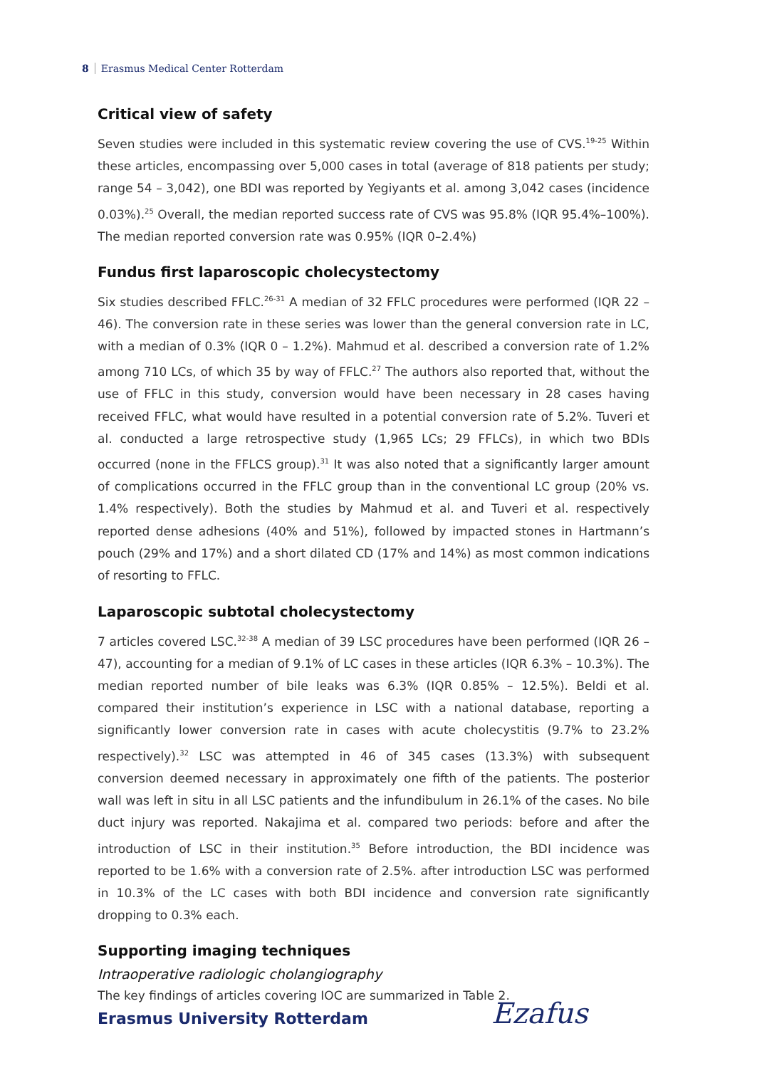8 Erasmus Medical Center Rotterdam
Critical view of safety
Seven studies were included in this systematic review covering the use of CVS.<sup>19-25</sup> Within these articles, encompassing over 5,000 cases in total (average of 818 patients per study; range 54 – 3,042), one BDI was reported by Yegiyants et al. among 3,042 cases (incidence 0.03%).<sup>25</sup> Overall, the median reported success rate of CVS was 95.8% (IQR 95.4%–100%). The median reported conversion rate was 0.95% (IQR 0–2.4%)
Fundus first laparoscopic cholecystectomy
Six studies described FFLC.<sup>26-31</sup> A median of 32 FFLC procedures were performed (IQR 22 – 46). The conversion rate in these series was lower than the general conversion rate in LC, with a median of 0.3% (IQR 0 – 1.2%). Mahmud et al. described a conversion rate of 1.2% among 710 LCs, of which 35 by way of FFLC.<sup>27</sup> The authors also reported that, without the use of FFLC in this study, conversion would have been necessary in 28 cases having received FFLC, what would have resulted in a potential conversion rate of 5.2%. Tuveri et al. conducted a large retrospective study (1,965 LCs; 29 FFLCs), in which two BDIs occurred (none in the FFLCS group).<sup>31</sup> It was also noted that a significantly larger amount of complications occurred in the FFLC group than in the conventional LC group (20% vs. 1.4% respectively). Both the studies by Mahmud et al. and Tuveri et al. respectively reported dense adhesions (40% and 51%), followed by impacted stones in Hartmann’s pouch (29% and 17%) and a short dilated CD (17% and 14%) as most common indications of resorting to FFLC.
Laparoscopic subtotal cholecystectomy
7 articles covered LSC.<sup>32-38</sup> A median of 39 LSC procedures have been performed (IQR 26 – 47), accounting for a median of 9.1% of LC cases in these articles (IQR 6.3% – 10.3%). The median reported number of bile leaks was 6.3% (IQR 0.85% – 12.5%). Beldi et al. compared their institution’s experience in LSC with a national database, reporting a significantly lower conversion rate in cases with acute cholecystitis (9.7% to 23.2% respectively).<sup>32</sup> LSC was attempted in 46 of 345 cases (13.3%) with subsequent conversion deemed necessary in approximately one fifth of the patients. The posterior wall was left in situ in all LSC patients and the infundibulum in 26.1% of the cases. No bile duct injury was reported. Nakajima et al. compared two periods: before and after the introduction of LSC in their institution.<sup>35</sup> Before introduction, the BDI incidence was reported to be 1.6% with a conversion rate of 2.5%. after introduction LSC was performed in 10.3% of the LC cases with both BDI incidence and conversion rate significantly dropping to 0.3% each.
Supporting imaging techniques
Intraoperative radiologic cholangiography
The key findings of articles covering IOC are summarized in Table 2.
Erasmus University Rotterdam Ezafus